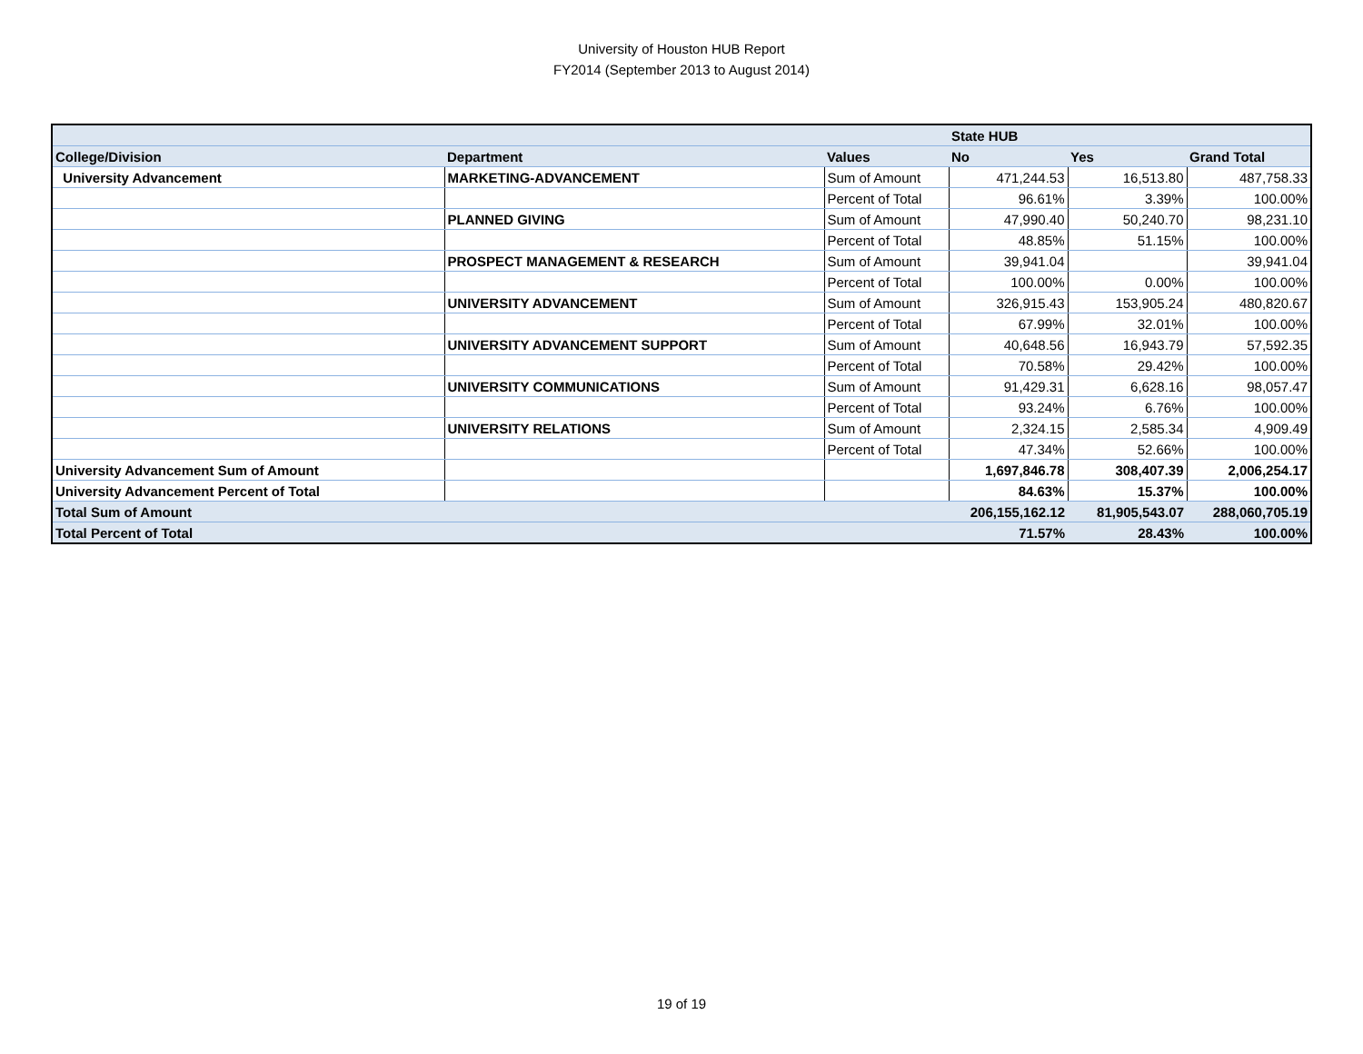University of Houston HUB Report
FY2014 (September 2013 to August 2014)
| | | | State HUB | | |
| College/Division | Department | Values | No | Yes | Grand Total |
| University Advancement | MARKETING-ADVANCEMENT | Sum of Amount | 471,244.53 | 16,513.80 | 487,758.33 |
| | | Percent of Total | 96.61% | 3.39% | 100.00% |
| | PLANNED GIVING | Sum of Amount | 47,990.40 | 50,240.70 | 98,231.10 |
| | | Percent of Total | 48.85% | 51.15% | 100.00% |
| | PROSPECT MANAGEMENT & RESEARCH | Sum of Amount | 39,941.04 | | 39,941.04 |
| | | Percent of Total | 100.00% | 0.00% | 100.00% |
| | UNIVERSITY ADVANCEMENT | Sum of Amount | 326,915.43 | 153,905.24 | 480,820.67 |
| | | Percent of Total | 67.99% | 32.01% | 100.00% |
| | UNIVERSITY ADVANCEMENT SUPPORT | Sum of Amount | 40,648.56 | 16,943.79 | 57,592.35 |
| | | Percent of Total | 70.58% | 29.42% | 100.00% |
| | UNIVERSITY COMMUNICATIONS | Sum of Amount | 91,429.31 | 6,628.16 | 98,057.47 |
| | | Percent of Total | 93.24% | 6.76% | 100.00% |
| | UNIVERSITY RELATIONS | Sum of Amount | 2,324.15 | 2,585.34 | 4,909.49 |
| | | Percent of Total | 47.34% | 52.66% | 100.00% |
| University Advancement Sum of Amount | | | 1,697,846.78 | 308,407.39 | 2,006,254.17 |
| University Advancement Percent of Total | | | 84.63% | 15.37% | 100.00% |
| Total Sum of Amount | | | 206,155,162.12 | 81,905,543.07 | 288,060,705.19 |
| Total Percent of Total | | | 71.57% | 28.43% | 100.00% |
19 of 19